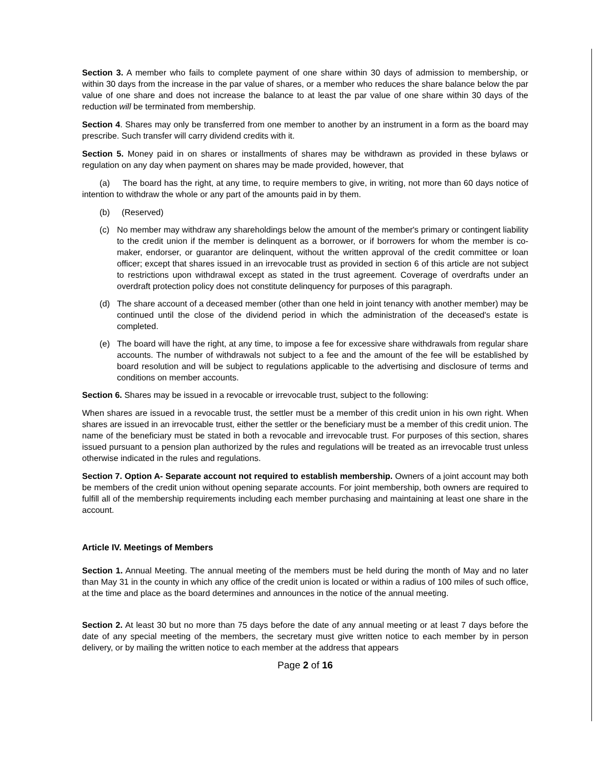Section 3. A member who fails to complete payment of one share within 30 days of admission to membership, or within 30 days from the increase in the par value of shares, or a member who reduces the share balance below the par value of one share and does not increase the balance to at least the par value of one share within 30 days of the reduction will be terminated from membership.
Section 4. Shares may only be transferred from one member to another by an instrument in a form as the board may prescribe. Such transfer will carry dividend credits with it.
Section 5. Money paid in on shares or installments of shares may be withdrawn as provided in these bylaws or regulation on any day when payment on shares may be made provided, however, that
(a) The board has the right, at any time, to require members to give, in writing, not more than 60 days notice of intention to withdraw the whole or any part of the amounts paid in by them.
(b) (Reserved)
(c) No member may withdraw any shareholdings below the amount of the member's primary or contingent liability to the credit union if the member is delinquent as a borrower, or if borrowers for whom the member is co-maker, endorser, or guarantor are delinquent, without the written approval of the credit committee or loan officer; except that shares issued in an irrevocable trust as provided in section 6 of this article are not subject to restrictions upon withdrawal except as stated in the trust agreement. Coverage of overdrafts under an overdraft protection policy does not constitute delinquency for purposes of this paragraph.
(d) The share account of a deceased member (other than one held in joint tenancy with another member) may be continued until the close of the dividend period in which the administration of the deceased's estate is completed.
(e) The board will have the right, at any time, to impose a fee for excessive share withdrawals from regular share accounts. The number of withdrawals not subject to a fee and the amount of the fee will be established by board resolution and will be subject to regulations applicable to the advertising and disclosure of terms and conditions on member accounts.
Section 6. Shares may be issued in a revocable or irrevocable trust, subject to the following:
When shares are issued in a revocable trust, the settler must be a member of this credit union in his own right. When shares are issued in an irrevocable trust, either the settler or the beneficiary must be a member of this credit union. The name of the beneficiary must be stated in both a revocable and irrevocable trust. For purposes of this section, shares issued pursuant to a pension plan authorized by the rules and regulations will be treated as an irrevocable trust unless otherwise indicated in the rules and regulations.
Section 7. Option A- Separate account not required to establish membership. Owners of a joint account may both be members of the credit union without opening separate accounts. For joint membership, both owners are required to fulfill all of the membership requirements including each member purchasing and maintaining at least one share in the account.
Article IV. Meetings of Members
Section 1. Annual Meeting. The annual meeting of the members must be held during the month of May and no later than May 31 in the county in which any office of the credit union is located or within a radius of 100 miles of such office, at the time and place as the board determines and announces in the notice of the annual meeting.
Section 2. At least 30 but no more than 75 days before the date of any annual meeting or at least 7 days before the date of any special meeting of the members, the secretary must give written notice to each member by in person delivery, or by mailing the written notice to each member at the address that appears
Page 2 of 16